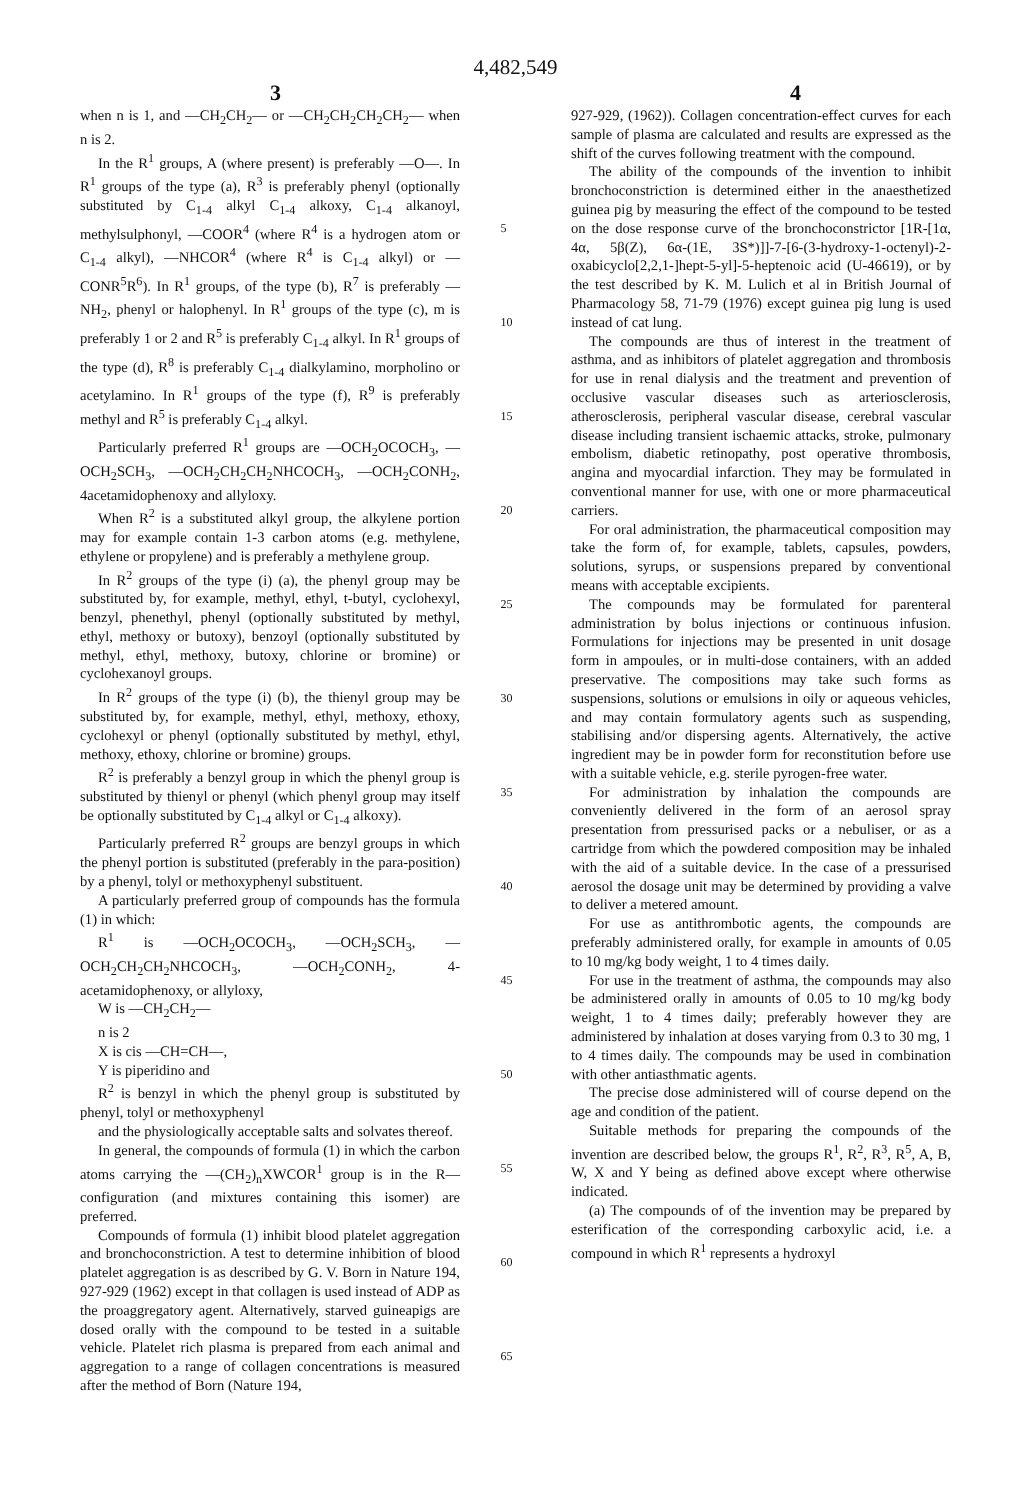4,482,549
3 4
when n is 1, and —CH<sub>2</sub>CH<sub>2</sub>— or —CH<sub>2</sub>CH<sub>2</sub>CH<sub>2</sub>CH<sub>2</sub>— when n is 2.
In the R<sup>1</sup> groups, A (where present) is preferably —O—. In R<sup>1</sup> groups of the type (a), R<sup>3</sup> is preferably phenyl (optionally substituted by C<sub>1-4</sub> alkyl C<sub>1-4</sub> alkoxy, C<sub>1-4</sub> alkanoyl, methylsulphonyl, —COOR<sup>4</sup> (where R<sup>4</sup> is a hydrogen atom or C<sub>1-4</sub> alkyl), —NHCOR<sup>4</sup> (where R<sup>4</sup> is C<sub>1-4</sub> alkyl) or —CONR<sup>5</sup>R<sup>6</sup>). In R<sup>1</sup> groups, of the type (b), R<sup>7</sup> is preferably —NH<sub>2</sub>, phenyl or halophenyl. In R<sup>1</sup> groups of the type (c), m is preferably 1 or 2 and R<sup>5</sup> is preferably C<sub>1-4</sub> alkyl. In R<sup>1</sup> groups of the type (d), R<sup>8</sup> is preferably C<sub>1-4</sub> dialkylamino, morpholino or acetylamino. In R<sup>1</sup> groups of the type (f), R<sup>9</sup> is preferably methyl and R<sup>5</sup> is preferably C<sub>1-4</sub> alkyl.
Particularly preferred R<sup>1</sup> groups are —OCH<sub>2</sub>OCOCH<sub>3</sub>, —OCH<sub>2</sub>SCH<sub>3</sub>, —OCH<sub>2</sub>CH<sub>2</sub>CH<sub>2</sub>NHCOCH<sub>3</sub>, —OCH<sub>2</sub>CONH<sub>2</sub>, 4acetamidophenoxy and allyloxy.
When R<sup>2</sup> is a substituted alkyl group, the alkylene portion may for example contain 1-3 carbon atoms (e.g. methylene, ethylene or propylene) and is preferably a methylene group.
In R<sup>2</sup> groups of the type (i) (a), the phenyl group may be substituted by, for example, methyl, ethyl, t-butyl, cyclohexyl, benzyl, phenethyl, phenyl (optionally substituted by methyl, ethyl, methoxy or butoxy), benzoyl (optionally substituted by methyl, ethyl, methoxy, butoxy, chlorine or bromine) or cyclohexanoyl groups.
In R<sup>2</sup> groups of the type (i) (b), the thienyl group may be substituted by, for example, methyl, ethyl, methoxy, ethoxy, cyclohexyl or phenyl (optionally substituted by methyl, ethyl, methoxy, ethoxy, chlorine or bromine) groups.
R<sup>2</sup> is preferably a benzyl group in which the phenyl group is substituted by thienyl or phenyl (which phenyl group may itself be optionally substituted by C<sub>1-4</sub> alkyl or C<sub>1-4</sub> alkoxy).
Particularly preferred R<sup>2</sup> groups are benzyl groups in which the phenyl portion is substituted (preferably in the para-position) by a phenyl, tolyl or methoxyphenyl substituent.
A particularly preferred group of compounds has the formula (1) in which:
R<sup>1</sup> is —OCH<sub>2</sub>OCOCH<sub>3</sub>, —OCH<sub>2</sub>SCH<sub>3</sub>, —OCH<sub>2</sub>CH<sub>2</sub>CH<sub>2</sub>NHCOCH<sub>3</sub>, —OCH<sub>2</sub>CONH<sub>2</sub>, 4-acetamidophenoxy, or allyloxy,
W is —CH<sub>2</sub>CH<sub>2</sub>—
n is 2
X is cis —CH=CH—,
Y is piperidino and
R<sup>2</sup> is benzyl in which the phenyl group is substituted by phenyl, tolyl or methoxyphenyl
and the physiologically acceptable salts and solvates thereof.
In general, the compounds of formula (1) in which the carbon atoms carrying the —(CH<sub>2</sub>)<sub>n</sub>XWCOR<sup>1</sup> group is in the R— configuration (and mixtures containing this isomer) are preferred.
Compounds of formula (1) inhibit blood platelet aggregation and bronchoconstriction. A test to determine inhibition of blood platelet aggregation is as described by G. V. Born in Nature 194, 927-929 (1962) except in that collagen is used instead of ADP as the proaggregatory agent. Alternatively, starved guineapigs are dosed orally with the compound to be tested in a suitable vehicle. Platelet rich plasma is prepared from each animal and aggregation to a range of collagen concentrations is measured after the method of Born (Nature 194,
5
10
15
20
25
30
35
40
45
50
55
60
65
927-929, (1962)). Collagen concentration-effect curves for each sample of plasma are calculated and results are expressed as the shift of the curves following treatment with the compound.
The ability of the compounds of the invention to inhibit bronchoconstriction is determined either in the anaesthetized guinea pig by measuring the effect of the compound to be tested on the dose response curve of the bronchoconstrictor [1R-[1α, 4α, 5β(Z), 6α-(1E, 3S*)]]-7-[6-(3-hydroxy-1-octenyl)-2-oxabicyclo[2,2,1-]hept-5-yl]-5-heptenoic acid (U-46619), or by the test described by K. M. Lulich et al in British Journal of Pharmacology 58, 71-79 (1976) except guinea pig lung is used instead of cat lung.
The compounds are thus of interest in the treatment of asthma, and as inhibitors of platelet aggregation and thrombosis for use in renal dialysis and the treatment and prevention of occlusive vascular diseases such as arteriosclerosis, atherosclerosis, peripheral vascular disease, cerebral vascular disease including transient ischaemic attacks, stroke, pulmonary embolism, diabetic retinopathy, post operative thrombosis, angina and myocardial infarction. They may be formulated in conventional manner for use, with one or more pharmaceutical carriers.
For oral administration, the pharmaceutical composition may take the form of, for example, tablets, capsules, powders, solutions, syrups, or suspensions prepared by conventional means with acceptable excipients.
The compounds may be formulated for parenteral administration by bolus injections or continuous infusion. Formulations for injections may be presented in unit dosage form in ampoules, or in multi-dose containers, with an added preservative. The compositions may take such forms as suspensions, solutions or emulsions in oily or aqueous vehicles, and may contain formulatory agents such as suspending, stabilising and/or dispersing agents. Alternatively, the active ingredient may be in powder form for reconstitution before use with a suitable vehicle, e.g. sterile pyrogen-free water.
For administration by inhalation the compounds are conveniently delivered in the form of an aerosol spray presentation from pressurised packs or a nebuliser, or as a cartridge from which the powdered composition may be inhaled with the aid of a suitable device. In the case of a pressurised aerosol the dosage unit may be determined by providing a valve to deliver a metered amount.
For use as antithrombotic agents, the compounds are preferably administered orally, for example in amounts of 0.05 to 10 mg/kg body weight, 1 to 4 times daily.
For use in the treatment of asthma, the compounds may also be administered orally in amounts of 0.05 to 10 mg/kg body weight, 1 to 4 times daily; preferably however they are administered by inhalation at doses varying from 0.3 to 30 mg, 1 to 4 times daily. The compounds may be used in combination with other antiasthmatic agents.
The precise dose administered will of course depend on the age and condition of the patient.
Suitable methods for preparing the compounds of the invention are described below, the groups R<sup>1</sup>, R<sup>2</sup>, R<sup>3</sup>, R<sup>5</sup>, A, B, W, X and Y being as defined above except where otherwise indicated.
(a) The compounds of of the invention may be prepared by esterification of the corresponding carboxylic acid, i.e. a compound in which R<sup>1</sup> represents a hydroxyl